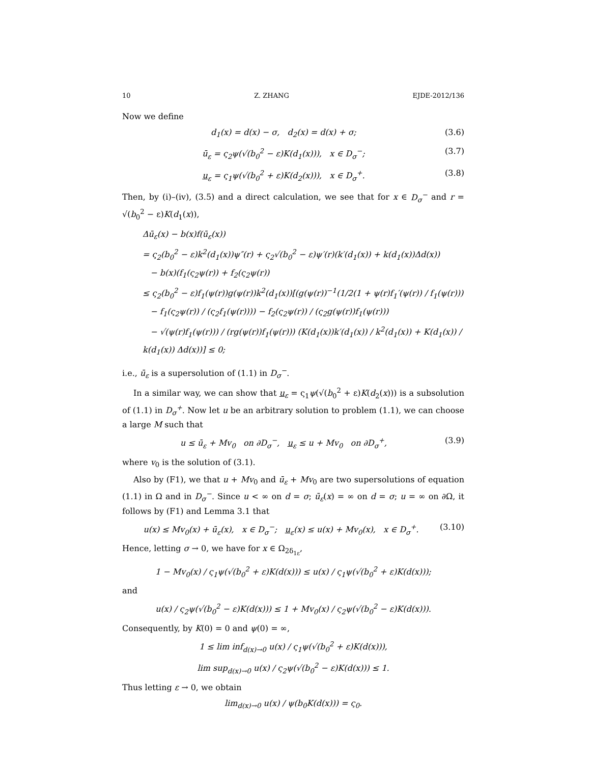10 Z. ZHANG EJDE-2012/136
Now we define
d<sub>1</sub>(x) = d(x) − σ, d<sub>2</sub>(x) = d(x) + σ; (3.6)
ū<sub>ε</sub> = ς<sub>2</sub>ψ(√(b<sub>0</sub><sup>2</sup> − ε)K(d<sub>1</sub>(x))), x ∈ D<sub>σ</sub><sup>−</sup>; (3.7)
u<sub>ε</sub> = ς<sub>1</sub>ψ(√(b<sub>0</sub><sup>2</sup> + ε)K(d<sub>2</sub>(x))), x ∈ D<sub>σ</sub><sup>+</sup>. (3.8)
Then, by (i)–(iv), (3.5) and a direct calculation, we see that for x ∈ D<sub>σ</sub><sup>−</sup> and r = √(b<sub>0</sub><sup>2</sup> − ε)K(d<sub>1</sub>(x)),
Δū<sub>ε</sub>(x) − b(x)f(ū<sub>ε</sub>(x))
= ς<sub>2</sub>(b<sub>0</sub><sup>2</sup> − ε)k<sup>2</sup>(d<sub>1</sub>(x))ψ″(r) + ς<sub>2</sub>√(b<sub>0</sub><sup>2</sup> − ε)ψ′(r)(k′(d<sub>1</sub>(x)) + k(d<sub>1</sub>(x))Δd(x))
− b(x)(f<sub>1</sub>(ς<sub>2</sub>ψ(r)) + f<sub>2</sub>(ς<sub>2</sub>ψ(r))
≤ ς<sub>2</sub>(b<sub>0</sub><sup>2</sup> − ε)f<sub>1</sub>(ψ(r))g(ψ(r))k<sup>2</sup>(d<sub>1</sub>(x))[(g(ψ(r))<sup>−1</sup>(1/2(1 + ψ(r)f<sub>1</sub>′(ψ(r)) / f<sub>1</sub>(ψ(r)))
− f<sub>1</sub>(ς<sub>2</sub>ψ(r)) / (ς<sub>2</sub>f<sub>1</sub>(ψ(r)))) − f<sub>2</sub>(ς<sub>2</sub>ψ(r)) / (ς<sub>2</sub>g(ψ(r))f<sub>1</sub>(ψ(r)))
− √(ψ(r)f<sub>1</sub>(ψ(r))) / (rg(ψ(r))f<sub>1</sub>(ψ(r))) (K(d<sub>1</sub>(x))k′(d<sub>1</sub>(x)) / k<sup>2</sup>(d<sub>1</sub>(x)) + K(d<sub>1</sub>(x)) / k(d<sub>1</sub>(x)) Δd(x))] ≤ 0;
i.e., ū<sub>ε</sub> is a supersolution of (1.1) in D<sub>σ</sub><sup>−</sup>.
In a similar way, we can show that u<sub>ε</sub> = ς<sub>1</sub>ψ(√(b<sub>0</sub><sup>2</sup> + ε)K(d<sub>2</sub>(x))) is a subsolution of (1.1) in D<sub>σ</sub><sup>+</sup>. Now let u be an arbitrary solution to problem (1.1), we can choose a large M such that
u ≤ ū<sub>ε</sub> + Mv<sub>0</sub> on ∂D<sub>σ</sub><sup>−</sup>, u<sub>ε</sub> ≤ u + Mv<sub>0</sub> on ∂D<sub>σ</sub><sup>+</sup>, (3.9)
where v<sub>0</sub> is the solution of (3.1).
Also by (F1), we that u + Mv<sub>0</sub> and ū<sub>ε</sub> + Mv<sub>0</sub> are two supersolutions of equation (1.1) in Ω and in D<sub>σ</sub><sup>−</sup>. Since u < ∞ on d = σ; ū<sub>ε</sub>(x) = ∞ on d = σ; u = ∞ on ∂Ω, it follows by (F1) and Lemma 3.1 that
u(x) ≤ Mv<sub>0</sub>(x) + ū<sub>ε</sub>(x), x ∈ D<sub>σ</sub><sup>−</sup>; u<sub>ε</sub>(x) ≤ u(x) + Mv<sub>0</sub>(x), x ∈ D<sub>σ</sub><sup>+</sup>. (3.10)
Hence, letting σ → 0, we have for x ∈ Ω<sub>2δ<sub>1ε</sub></sub>,
1 − Mv<sub>0</sub>(x) / ς<sub>1</sub>ψ(√(b<sub>0</sub><sup>2</sup> + ε)K(d(x))) ≤ u(x) / ς<sub>1</sub>ψ(√(b<sub>0</sub><sup>2</sup> + ε)K(d(x)));
and
u(x) / ς<sub>2</sub>ψ(√(b<sub>0</sub><sup>2</sup> − ε)K(d(x))) ≤ 1 + Mv<sub>0</sub>(x) / ς<sub>2</sub>ψ(√(b<sub>0</sub><sup>2</sup> − ε)K(d(x))).
Consequently, by K(0) = 0 and ψ(0) = ∞,
1 ≤ lim inf<sub>d(x)→0</sub> u(x) / ς<sub>1</sub>ψ(√(b<sub>0</sub><sup>2</sup> + ε)K(d(x))),
lim sup<sub>d(x)→0</sub> u(x) / ς<sub>2</sub>ψ(√(b<sub>0</sub><sup>2</sup> − ε)K(d(x))) ≤ 1.
Thus letting ε → 0, we obtain
lim<sub>d(x)→0</sub> u(x) / ψ(b<sub>0</sub>K(d(x))) = ς<sub>0</sub>.